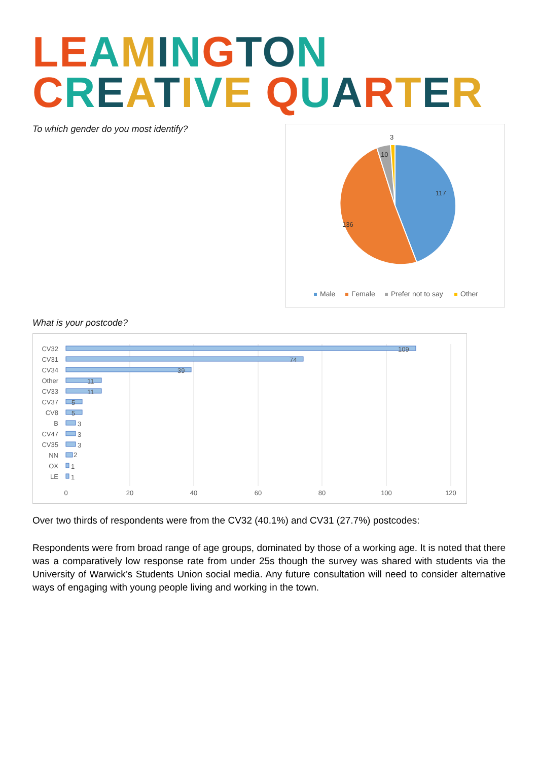LE AMINGTO N
CREATIVE QUARTER
To which gender do you most identify?
117
136
10
3
Male
Female
Prefer not to say
Other
What is your postcode?
CV32
CV31
CV34
Other
CV33
CV37
CV8
B
CV47
CV35
NN
OX
LE
109
74
39
11
11
5
5
3
3
3
2
1
1
0
20
40
60
80
100
120
Over two thirds of respondents were from the CV32 (40.1%) and CV31 (27.7%) postcodes:
Respondents were from broad range of age groups, dominated by those of a working age. It is noted that there was a comparatively low response rate from under 25s though the survey was shared with students via the University of Warwick’s Students Union social media. Any future consultation will need to consider alternative ways of engaging with young people living and working in the town.